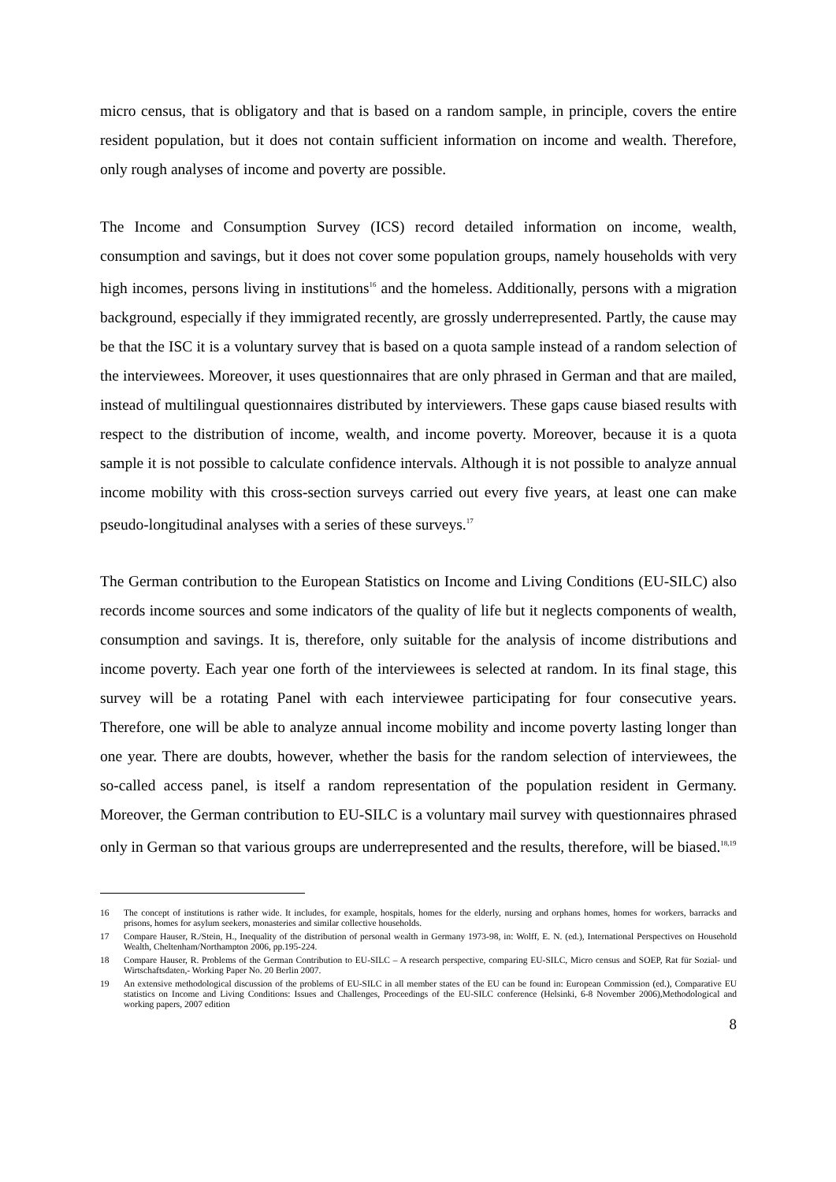micro census, that is obligatory and that is based on a random sample, in principle, covers the entire resident population, but it does not contain sufficient information on income and wealth. Therefore, only rough analyses of income and poverty are possible.
The Income and Consumption Survey (ICS) record detailed information on income, wealth, consumption and savings, but it does not cover some population groups, namely households with very high incomes, persons living in institutions<sup>16</sup> and the homeless. Additionally, persons with a migration background, especially if they immigrated recently, are grossly underrepresented. Partly, the cause may be that the ISC it is a voluntary survey that is based on a quota sample instead of a random selection of the interviewees. Moreover, it uses questionnaires that are only phrased in German and that are mailed, instead of multilingual questionnaires distributed by interviewers. These gaps cause biased results with respect to the distribution of income, wealth, and income poverty. Moreover, because it is a quota sample it is not possible to calculate confidence intervals. Although it is not possible to analyze annual income mobility with this cross-section surveys carried out every five years, at least one can make pseudo-longitudinal analyses with a series of these surveys.<sup>17</sup>
The German contribution to the European Statistics on Income and Living Conditions (EU-SILC) also records income sources and some indicators of the quality of life but it neglects components of wealth, consumption and savings. It is, therefore, only suitable for the analysis of income distributions and income poverty. Each year one forth of the interviewees is selected at random. In its final stage, this survey will be a rotating Panel with each interviewee participating for four consecutive years. Therefore, one will be able to analyze annual income mobility and income poverty lasting longer than one year. There are doubts, however, whether the basis for the random selection of interviewees, the so-called access panel, is itself a random representation of the population resident in Germany. Moreover, the German contribution to EU-SILC is a voluntary mail survey with questionnaires phrased only in German so that various groups are underrepresented and the results, therefore, will be biased.<sup>18,19</sup>
16 The concept of institutions is rather wide. It includes, for example, hospitals, homes for the elderly, nursing and orphans homes, homes for workers, barracks and prisons, homes for asylum seekers, monasteries and similar collective households.
17 Compare Hauser, R./Stein, H., Inequality of the distribution of personal wealth in Germany 1973-98, in: Wolff, E. N. (ed.), International Perspectives on Household Wealth, Cheltenham/Northampton 2006, pp.195-224.
18 Compare Hauser, R. Problems of the German Contribution to EU-SILC – A research perspective, comparing EU-SILC, Micro census and SOEP, Rat für Sozial- und Wirtschaftsdaten,- Working Paper No. 20 Berlin 2007.
19 An extensive methodological discussion of the problems of EU-SILC in all member states of the EU can be found in: European Commission (ed.), Comparative EU statistics on Income and Living Conditions: Issues and Challenges, Proceedings of the EU-SILC conference (Helsinki, 6-8 November 2006),Methodological and working papers, 2007 edition
8